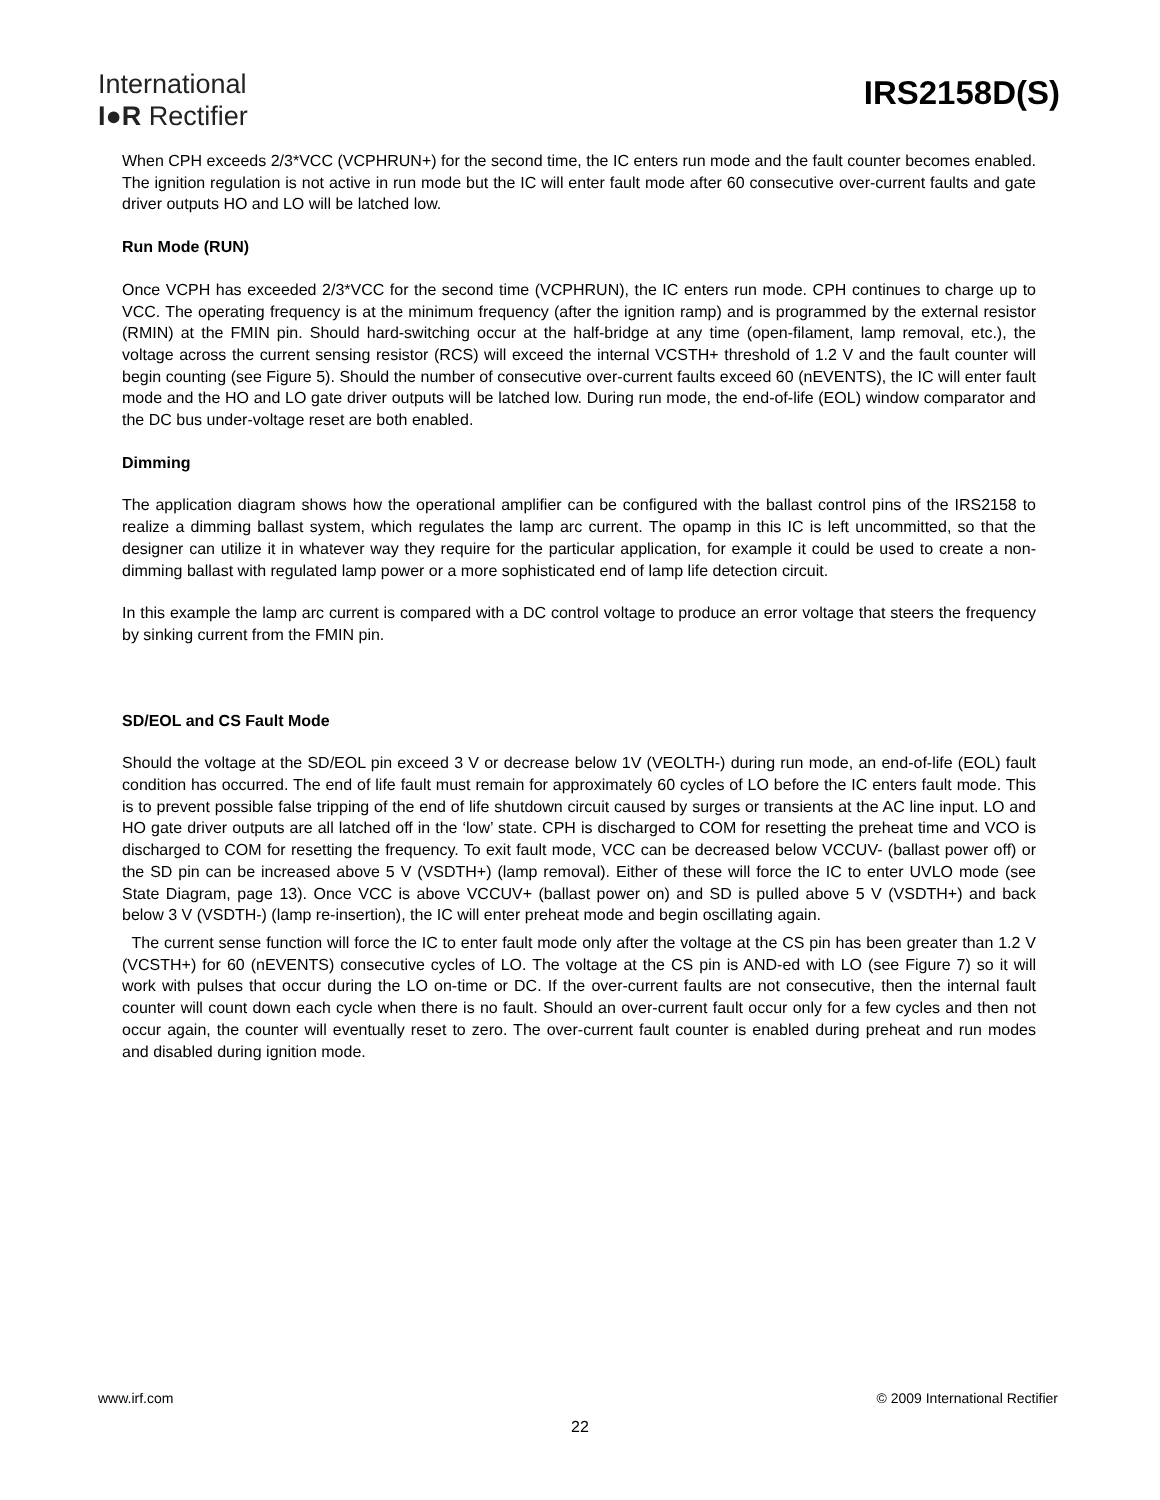International
I●R Rectifier
IRS2158D(S)
When CPH exceeds 2/3*VCC (VCPHRUN+) for the second time, the IC enters run mode and the fault counter becomes enabled. The ignition regulation is not active in run mode but the IC will enter fault mode after 60 consecutive over-current faults and gate driver outputs HO and LO will be latched low.
Run Mode (RUN)
Once VCPH has exceeded 2/3*VCC for the second time (VCPHRUN), the IC enters run mode. CPH continues to charge up to VCC. The operating frequency is at the minimum frequency (after the ignition ramp) and is programmed by the external resistor (RMIN) at the FMIN pin. Should hard-switching occur at the half-bridge at any time (open-filament, lamp removal, etc.), the voltage across the current sensing resistor (RCS) will exceed the internal VCSTH+ threshold of 1.2 V and the fault counter will begin counting (see Figure 5). Should the number of consecutive over-current faults exceed 60 (nEVENTS), the IC will enter fault mode and the HO and LO gate driver outputs will be latched low. During run mode, the end-of-life (EOL) window comparator and the DC bus under-voltage reset are both enabled.
Dimming
The application diagram shows how the operational amplifier can be configured with the ballast control pins of the IRS2158 to realize a dimming ballast system, which regulates the lamp arc current. The opamp in this IC is left uncommitted, so that the designer can utilize it in whatever way they require for the particular application, for example it could be used to create a non-dimming ballast with regulated lamp power or a more sophisticated end of lamp life detection circuit.
In this example the lamp arc current is compared with a DC control voltage to produce an error voltage that steers the frequency by sinking current from the FMIN pin.
SD/EOL and CS Fault Mode
Should the voltage at the SD/EOL pin exceed 3 V or decrease below 1V (VEOLTH-) during run mode, an end-of-life (EOL) fault condition has occurred. The end of life fault must remain for approximately 60 cycles of LO before the IC enters fault mode. This is to prevent possible false tripping of the end of life shutdown circuit caused by surges or transients at the AC line input. LO and HO gate driver outputs are all latched off in the ‘low’ state. CPH is discharged to COM for resetting the preheat time and VCO is discharged to COM for resetting the frequency. To exit fault mode, VCC can be decreased below VCCUV- (ballast power off) or the SD pin can be increased above 5 V (VSDTH+) (lamp removal). Either of these will force the IC to enter UVLO mode (see State Diagram, page 13). Once VCC is above VCCUV+ (ballast power on) and SD is pulled above 5 V (VSDTH+) and back below 3 V (VSDTH-) (lamp re-insertion), the IC will enter preheat mode and begin oscillating again.
The current sense function will force the IC to enter fault mode only after the voltage at the CS pin has been greater than 1.2 V (VCSTH+) for 60 (nEVENTS) consecutive cycles of LO. The voltage at the CS pin is AND-ed with LO (see Figure 7) so it will work with pulses that occur during the LO on-time or DC. If the over-current faults are not consecutive, then the internal fault counter will count down each cycle when there is no fault. Should an over-current fault occur only for a few cycles and then not occur again, the counter will eventually reset to zero. The over-current fault counter is enabled during preheat and run modes and disabled during ignition mode.
www.irf.com © 2009 International Rectifier
22